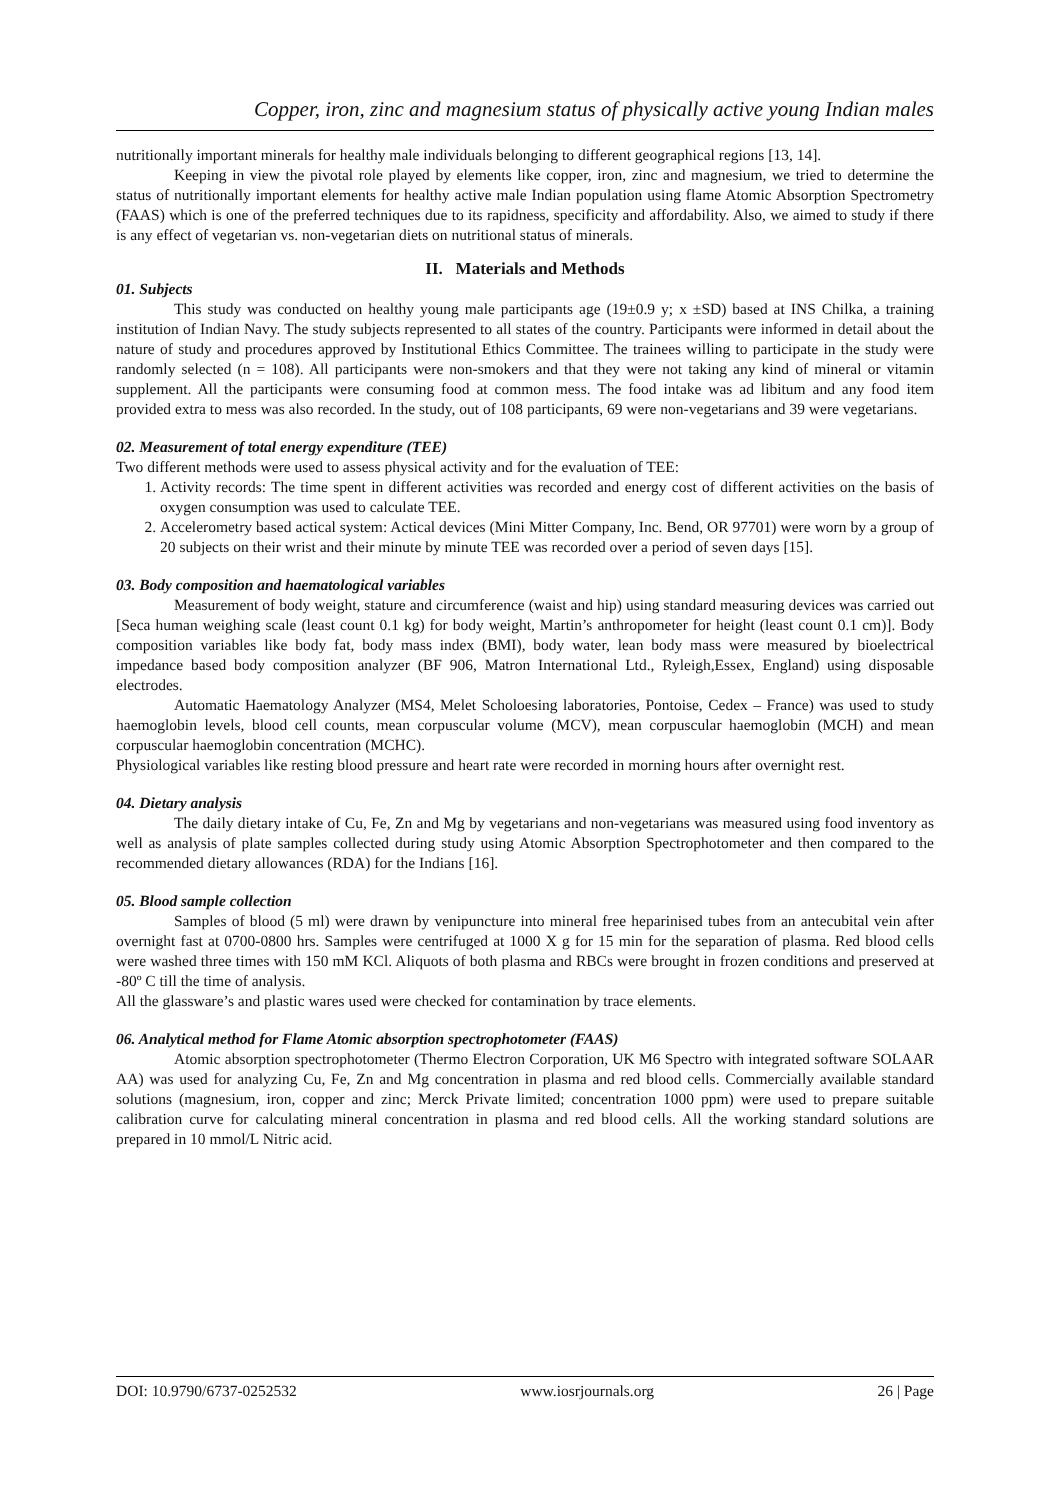Copper, iron, zinc and magnesium status of physically active young Indian males
nutritionally important minerals for healthy male individuals belonging to different geographical regions [13, 14].
Keeping in view the pivotal role played by elements like copper, iron, zinc and magnesium, we tried to determine the status of nutritionally important elements for healthy active male Indian population using flame Atomic Absorption Spectrometry (FAAS) which is one of the preferred techniques due to its rapidness, specificity and affordability. Also, we aimed to study if there is any effect of vegetarian vs. non-vegetarian diets on nutritional status of minerals.
II. Materials and Methods
01. Subjects
This study was conducted on healthy young male participants age (19±0.9 y; x ±SD) based at INS Chilka, a training institution of Indian Navy. The study subjects represented to all states of the country. Participants were informed in detail about the nature of study and procedures approved by Institutional Ethics Committee. The trainees willing to participate in the study were randomly selected (n = 108). All participants were non-smokers and that they were not taking any kind of mineral or vitamin supplement. All the participants were consuming food at common mess. The food intake was ad libitum and any food item provided extra to mess was also recorded. In the study, out of 108 participants, 69 were non-vegetarians and 39 were vegetarians.
02. Measurement of total energy expenditure (TEE)
Two different methods were used to assess physical activity and for the evaluation of TEE:
1. Activity records: The time spent in different activities was recorded and energy cost of different activities on the basis of oxygen consumption was used to calculate TEE.
2. Accelerometry based actical system: Actical devices (Mini Mitter Company, Inc. Bend, OR 97701) were worn by a group of 20 subjects on their wrist and their minute by minute TEE was recorded over a period of seven days [15].
03. Body composition and haematological variables
Measurement of body weight, stature and circumference (waist and hip) using standard measuring devices was carried out [Seca human weighing scale (least count 0.1 kg) for body weight, Martin’s anthropometer for height (least count 0.1 cm)]. Body composition variables like body fat, body mass index (BMI), body water, lean body mass were measured by bioelectrical impedance based body composition analyzer (BF 906, Matron International Ltd., Ryleigh,Essex, England) using disposable electrodes.
Automatic Haematology Analyzer (MS4, Melet Scholoesing laboratories, Pontoise, Cedex – France) was used to study haemoglobin levels, blood cell counts, mean corpuscular volume (MCV), mean corpuscular haemoglobin (MCH) and mean corpuscular haemoglobin concentration (MCHC).
Physiological variables like resting blood pressure and heart rate were recorded in morning hours after overnight rest.
04. Dietary analysis
The daily dietary intake of Cu, Fe, Zn and Mg by vegetarians and non-vegetarians was measured using food inventory as well as analysis of plate samples collected during study using Atomic Absorption Spectrophotometer and then compared to the recommended dietary allowances (RDA) for the Indians [16].
05. Blood sample collection
Samples of blood (5 ml) were drawn by venipuncture into mineral free heparinised tubes from an antecubital vein after overnight fast at 0700-0800 hrs. Samples were centrifuged at 1000 X g for 15 min for the separation of plasma. Red blood cells were washed three times with 150 mM KCl. Aliquots of both plasma and RBCs were brought in frozen conditions and preserved at -80º C till the time of analysis.
All the glassware’s and plastic wares used were checked for contamination by trace elements.
06. Analytical method for Flame Atomic absorption spectrophotometer (FAAS)
Atomic absorption spectrophotometer (Thermo Electron Corporation, UK M6 Spectro with integrated software SOLAAR AA) was used for analyzing Cu, Fe, Zn and Mg concentration in plasma and red blood cells. Commercially available standard solutions (magnesium, iron, copper and zinc; Merck Private limited; concentration 1000 ppm) were used to prepare suitable calibration curve for calculating mineral concentration in plasma and red blood cells. All the working standard solutions are prepared in 10 mmol/L Nitric acid.
DOI: 10.9790/6737-0252532 www.iosrjournals.org 26 | Page